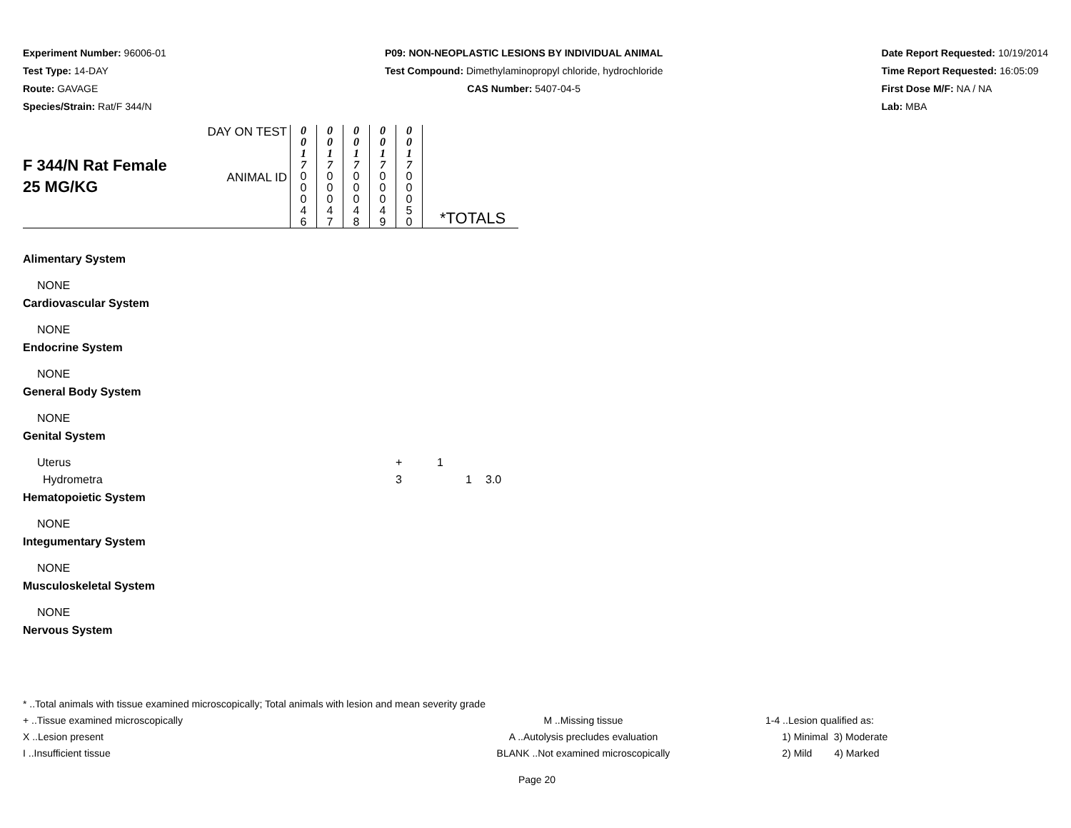Experiment Number: 96006-01
Test Type: 14-DAY
Route: GAVAGE
Species/Strain: Rat/F 344/N
P09: NON-NEOPLASTIC LESIONS BY INDIVIDUAL ANIMAL
Test Compound: Dimethylaminopropyl chloride, hydrochloride
CAS Number: 5407-04-5
Date Report Requested: 10/19/2014
Time Report Requested: 16:05:09
First Dose M/F: NA / NA
Lab: MBA
| F 344/N Rat Female 25 MG/KG | DAY ON TEST | 0 0 1 7 | 0 0 1 7 | 0 0 1 7 | 0 0 1 7 | 0 0 1 7 | |
| | ANIMAL ID | 0 0 0 4 6 | 0 0 0 4 7 | 0 0 0 4 8 | 0 0 0 4 9 | 0 0 0 5 0 | *TOTALS |
Alimentary System
NONE
Cardiovascular System
NONE
Endocrine System
NONE
General Body System
NONE
Genital System
Uterus + 1
Hydrometra 3 1 3.0
Hematopoietic System
NONE
Integumentary System
NONE
Musculoskeletal System
NONE
Nervous System
* ..Total animals with tissue examined microscopically; Total animals with lesion and mean severity grade
+ ..Tissue examined microscopically M ..Missing tissue 1-4 ..Lesion qualified as:
X ..Lesion present A ..Autolysis precludes evaluation 1) Minimal 3) Moderate
I ..Insufficient tissue BLANK ..Not examined microscopically 2) Mild 4) Marked
Page 20